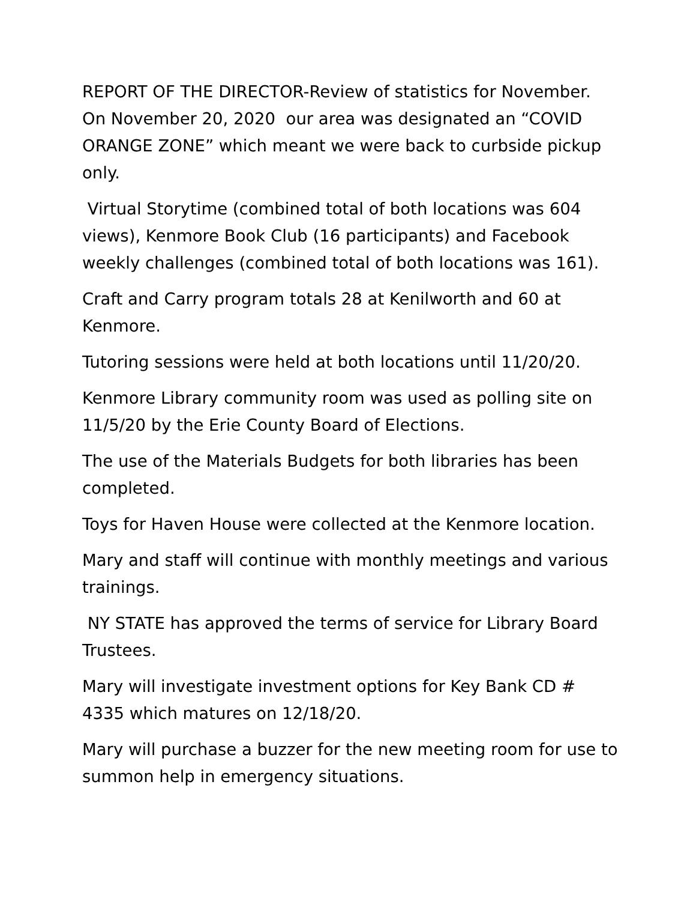REPORT OF THE DIRECTOR-Review of statistics for November. On November 20, 2020 our area was designated an “COVID ORANGE ZONE” which meant we were back to curbside pickup only.
Virtual Storytime (combined total of both locations was 604 views), Kenmore Book Club (16 participants) and Facebook weekly challenges (combined total of both locations was 161).
Craft and Carry program totals 28 at Kenilworth and 60 at Kenmore.
Tutoring sessions were held at both locations until 11/20/20.
Kenmore Library community room was used as polling site on 11/5/20 by the Erie County Board of Elections.
The use of the Materials Budgets for both libraries has been completed.
Toys for Haven House were collected at the Kenmore location.
Mary and staff will continue with monthly meetings and various trainings.
NY STATE has approved the terms of service for Library Board Trustees.
Mary will investigate investment options for Key Bank CD # 4335 which matures on 12/18/20.
Mary will purchase a buzzer for the new meeting room for use to summon help in emergency situations.